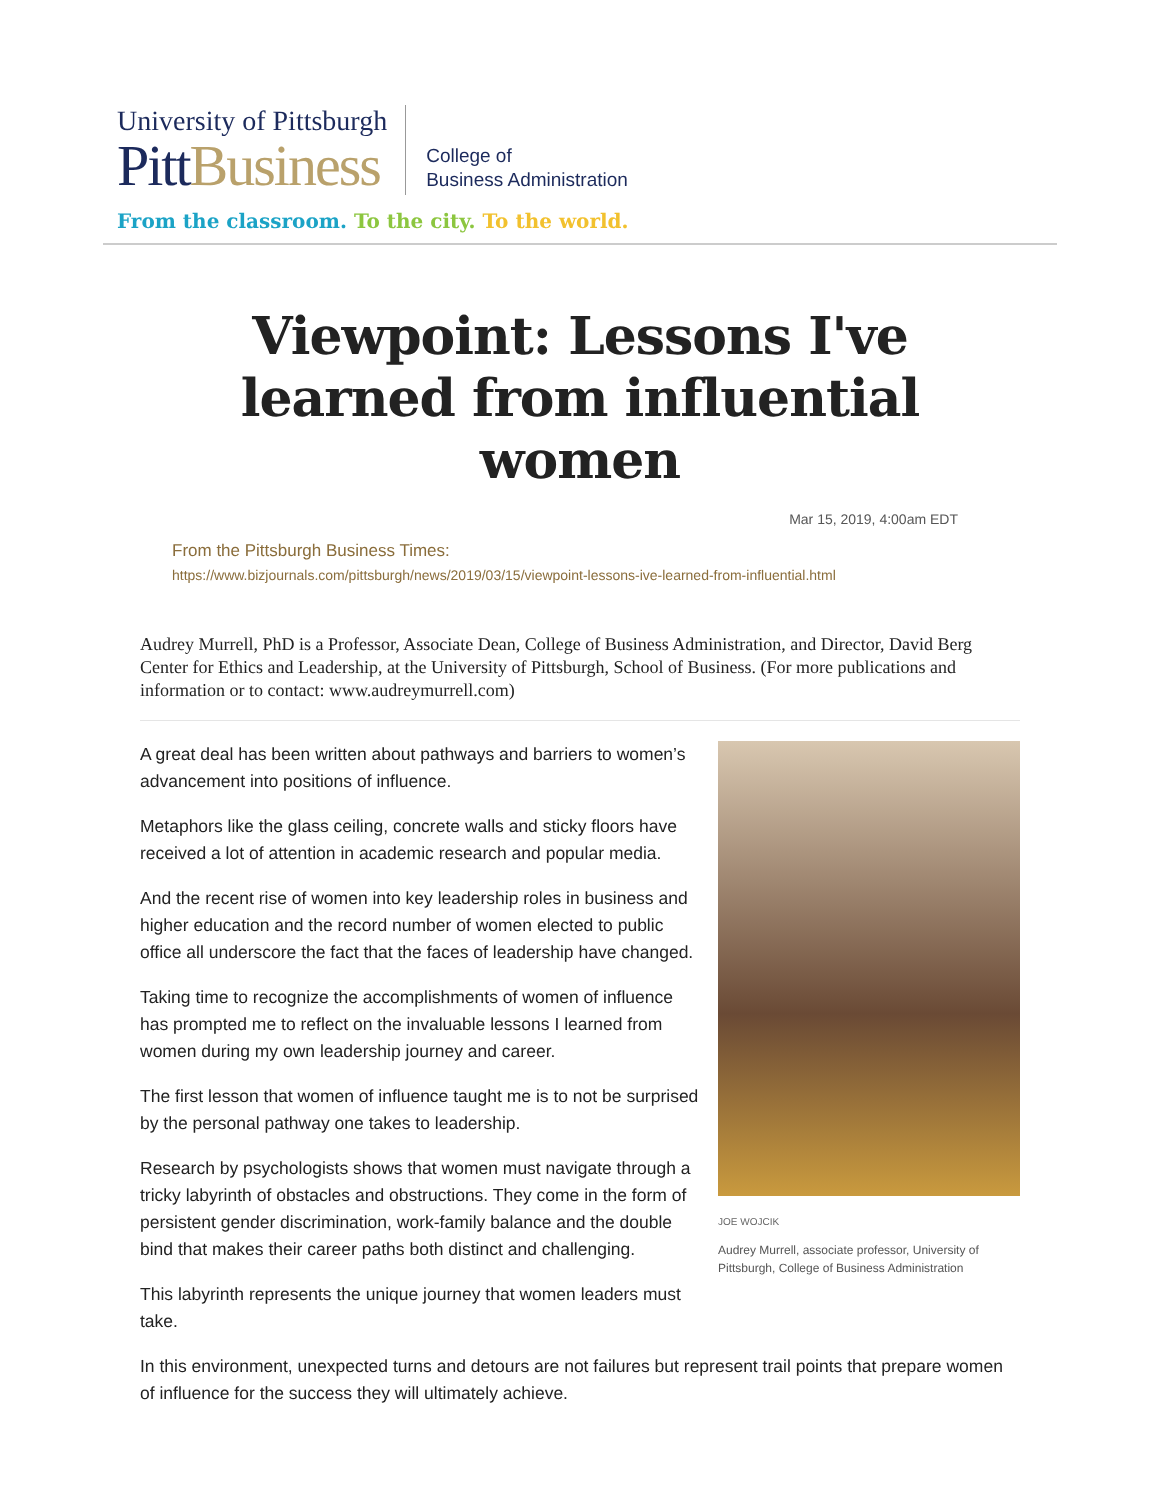University of Pittsburgh
Pitt Business
College of
Business Administration
From the classroom. To the city. To the world.
Viewpoint: Lessons I've learned from influential women
Mar 15, 2019, 4:00am EDT
From the Pittsburgh Business Times:
https://www.bizjournals.com/pittsburgh/news/2019/03/15/viewpoint-lessons-ive-learned-from-influential.html
Audrey Murrell, PhD is a Professor, Associate Dean, College of Business Administration, and Director, David Berg Center for Ethics and Leadership, at the University of Pittsburgh, School of Business. (For more publications and information or to contact: www.audreymurrell.com)
JOE WOJCIK
Audrey Murrell, associate professor, University of Pittsburgh, College of Business Administration
A great deal has been written about pathways and barriers to women’s advancement into positions of influence.
Metaphors like the glass ceiling, concrete walls and sticky floors have received a lot of attention in academic research and popular media.
And the recent rise of women into key leadership roles in business and higher education and the record number of women elected to public office all underscore the fact that the faces of leadership have changed.
Taking time to recognize the accomplishments of women of influence has prompted me to reflect on the invaluable lessons I learned from women during my own leadership journey and career.
The first lesson that women of influence taught me is to not be surprised by the personal pathway one takes to leadership.
Research by psychologists shows that women must navigate through a tricky labyrinth of obstacles and obstructions. They come in the form of persistent gender discrimination, work-family balance and the double bind that makes their career paths both distinct and challenging.
This labyrinth represents the unique journey that women leaders must take.
In this environment, unexpected turns and detours are not failures but represent trail points that prepare women of influence for the success they will ultimately achieve.